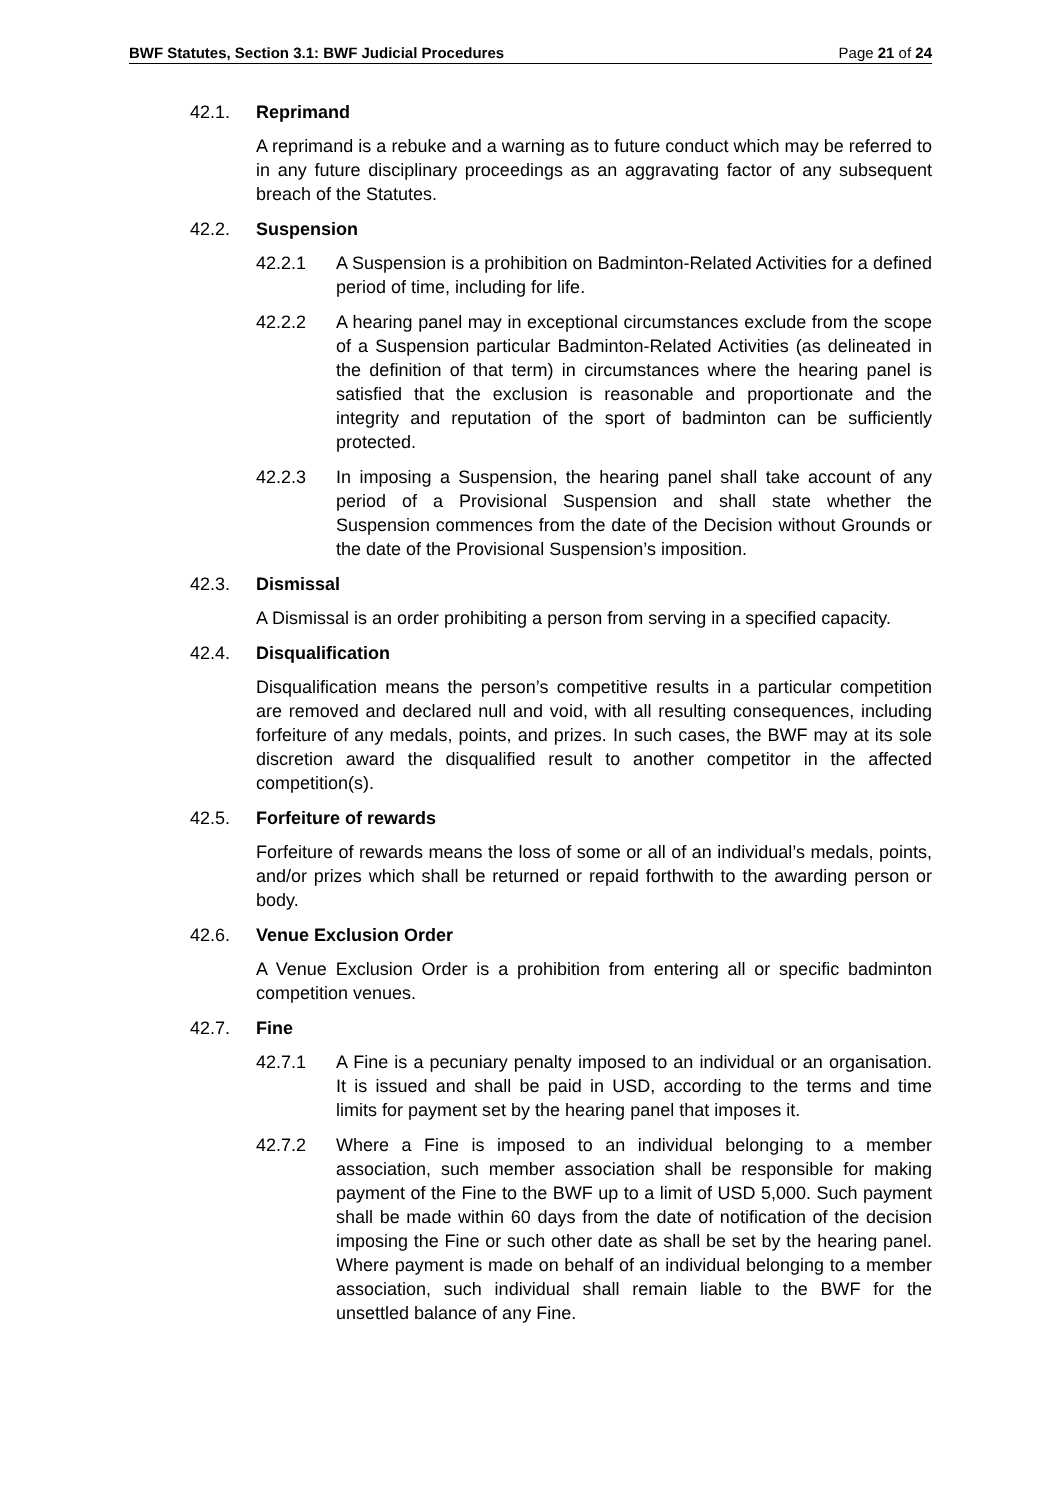BWF Statutes, Section 3.1: BWF Judicial Procedures Page 21 of 24
42.1. Reprimand
A reprimand is a rebuke and a warning as to future conduct which may be referred to in any future disciplinary proceedings as an aggravating factor of any subsequent breach of the Statutes.
42.2. Suspension
42.2.1 A Suspension is a prohibition on Badminton-Related Activities for a defined period of time, including for life.
42.2.2 A hearing panel may in exceptional circumstances exclude from the scope of a Suspension particular Badminton-Related Activities (as delineated in the definition of that term) in circumstances where the hearing panel is satisfied that the exclusion is reasonable and proportionate and the integrity and reputation of the sport of badminton can be sufficiently protected.
42.2.3 In imposing a Suspension, the hearing panel shall take account of any period of a Provisional Suspension and shall state whether the Suspension commences from the date of the Decision without Grounds or the date of the Provisional Suspension’s imposition.
42.3. Dismissal
A Dismissal is an order prohibiting a person from serving in a specified capacity.
42.4. Disqualification
Disqualification means the person’s competitive results in a particular competition are removed and declared null and void, with all resulting consequences, including forfeiture of any medals, points, and prizes. In such cases, the BWF may at its sole discretion award the disqualified result to another competitor in the affected competition(s).
42.5. Forfeiture of rewards
Forfeiture of rewards means the loss of some or all of an individual’s medals, points, and/or prizes which shall be returned or repaid forthwith to the awarding person or body.
42.6. Venue Exclusion Order
A Venue Exclusion Order is a prohibition from entering all or specific badminton competition venues.
42.7. Fine
42.7.1 A Fine is a pecuniary penalty imposed to an individual or an organisation. It is issued and shall be paid in USD, according to the terms and time limits for payment set by the hearing panel that imposes it.
42.7.2 Where a Fine is imposed to an individual belonging to a member association, such member association shall be responsible for making payment of the Fine to the BWF up to a limit of USD 5,000. Such payment shall be made within 60 days from the date of notification of the decision imposing the Fine or such other date as shall be set by the hearing panel. Where payment is made on behalf of an individual belonging to a member association, such individual shall remain liable to the BWF for the unsettled balance of any Fine.